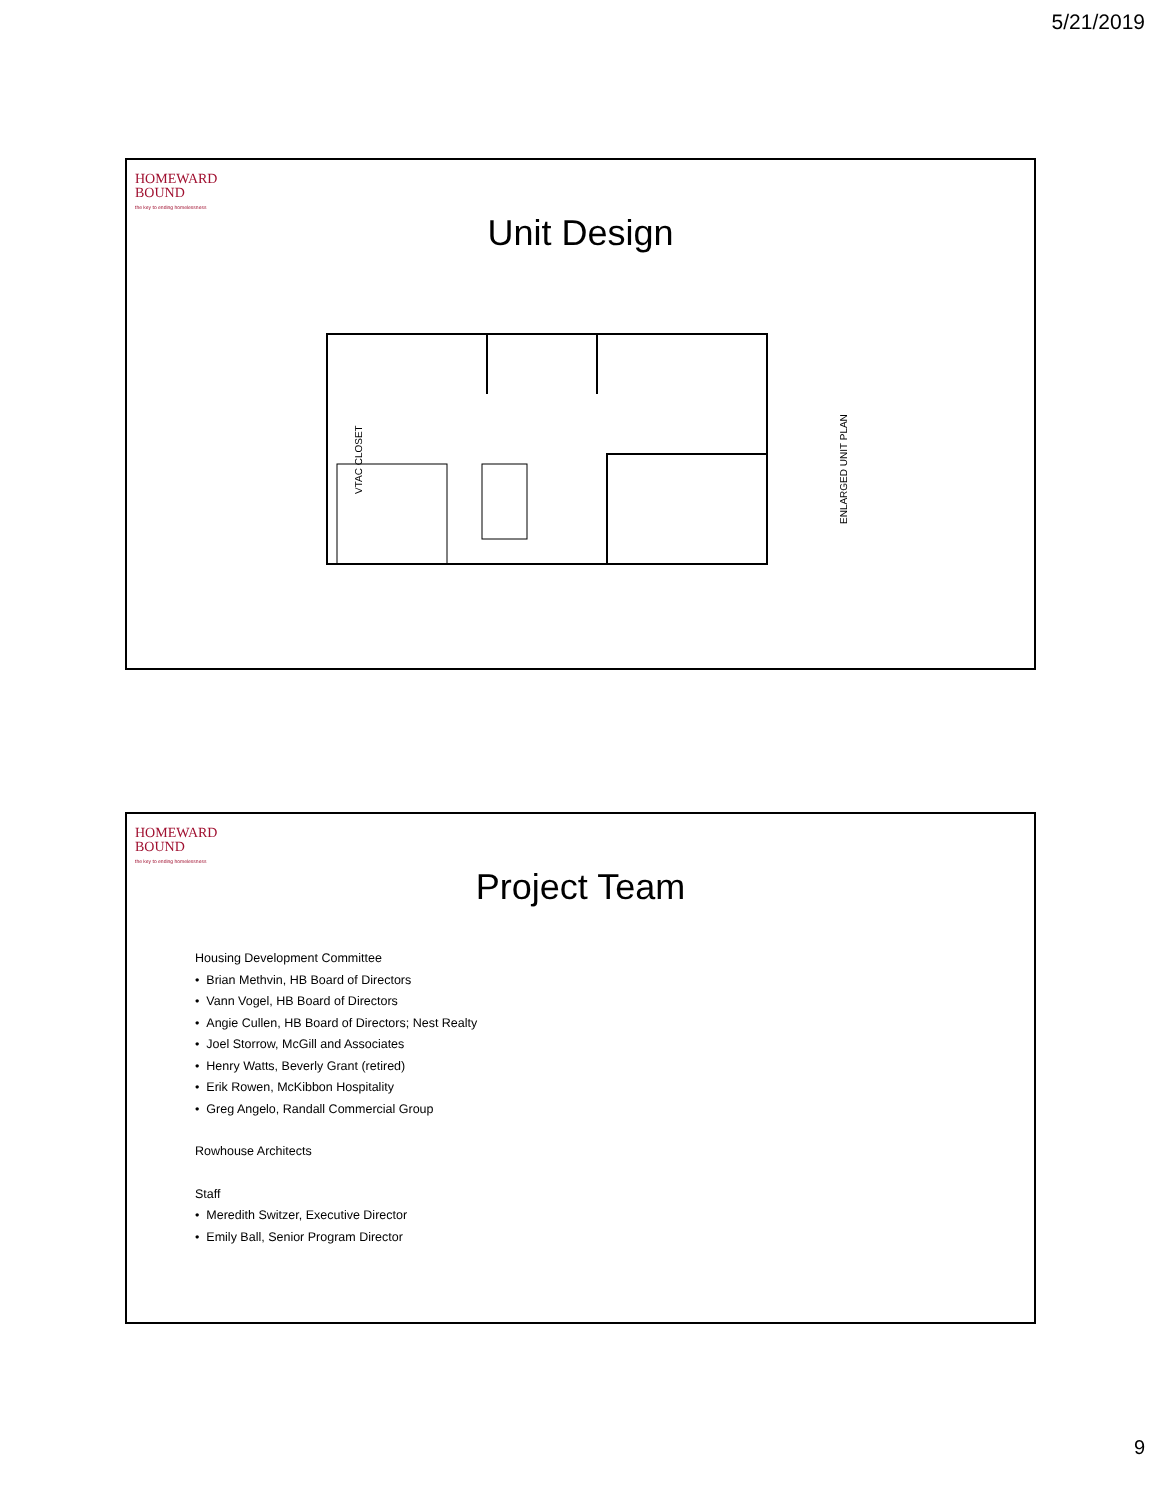5/21/2019
HOMEWARD
BOUND
the key to ending homelessness
Unit Design
VTAC CLOSET
ENLARGED UNIT PLAN
HOMEWARD
BOUND
the key to ending homelessness
Project Team
Housing Development Committee
• Brian Methvin, HB Board of Directors
• Vann Vogel, HB Board of Directors
• Angie Cullen, HB Board of Directors; Nest Realty
• Joel Storrow, McGill and Associates
• Henry Watts, Beverly Grant (retired)
• Erik Rowen, McKibbon Hospitality
• Greg Angelo, Randall Commercial Group
Rowhouse Architects
Staff
• Meredith Switzer, Executive Director
• Emily Ball, Senior Program Director
9